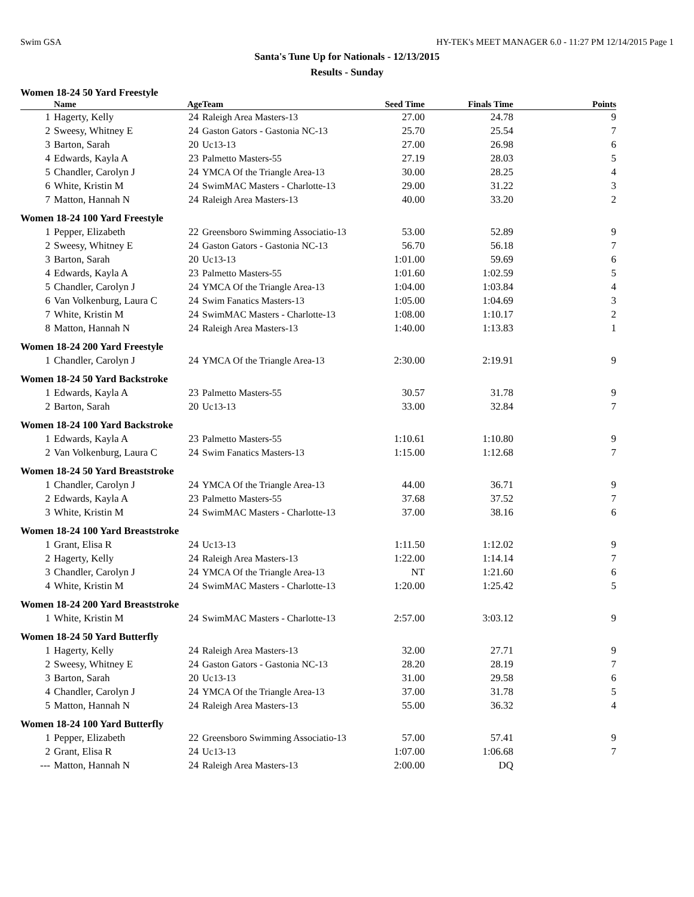Swim GSA HY-TEK's MEET MANAGER 6.0 - 11:27 PM 12/14/2015 Page 1
Santa's Tune Up for Nationals - 12/13/2015
Results - Sunday
| Women 18-24 50 Yard Freestyle | | | | | | |
| | Name | Age | Team | Seed Time | Finals Time | Points |
| 1 | Hagerty, Kelly | 24 | Raleigh Area Masters-13 | 27.00 | 24.78 | 9 |
| 2 | Sweesy, Whitney E | 24 | Gaston Gators - Gastonia NC-13 | 25.70 | 25.54 | 7 |
| 3 | Barton, Sarah | 20 | Uc13-13 | 27.00 | 26.98 | 6 |
| 4 | Edwards, Kayla A | 23 | Palmetto Masters-55 | 27.19 | 28.03 | 5 |
| 5 | Chandler, Carolyn J | 24 | YMCA Of the Triangle Area-13 | 30.00 | 28.25 | 4 |
| 6 | White, Kristin M | 24 | SwimMAC Masters - Charlotte-13 | 29.00 | 31.22 | 3 |
| 7 | Matton, Hannah N | 24 | Raleigh Area Masters-13 | 40.00 | 33.20 | 2 |
| Women 18-24 100 Yard Freestyle | | | | | | |
| 1 | Pepper, Elizabeth | 22 | Greensboro Swimming Associatio-13 | 53.00 | 52.89 | 9 |
| 2 | Sweesy, Whitney E | 24 | Gaston Gators - Gastonia NC-13 | 56.70 | 56.18 | 7 |
| 3 | Barton, Sarah | 20 | Uc13-13 | 1:01.00 | 59.69 | 6 |
| 4 | Edwards, Kayla A | 23 | Palmetto Masters-55 | 1:01.60 | 1:02.59 | 5 |
| 5 | Chandler, Carolyn J | 24 | YMCA Of the Triangle Area-13 | 1:04.00 | 1:03.84 | 4 |
| 6 | Van Volkenburg, Laura C | 24 | Swim Fanatics Masters-13 | 1:05.00 | 1:04.69 | 3 |
| 7 | White, Kristin M | 24 | SwimMAC Masters - Charlotte-13 | 1:08.00 | 1:10.17 | 2 |
| 8 | Matton, Hannah N | 24 | Raleigh Area Masters-13 | 1:40.00 | 1:13.83 | 1 |
| Women 18-24 200 Yard Freestyle | | | | | | |
| 1 | Chandler, Carolyn J | 24 | YMCA Of the Triangle Area-13 | 2:30.00 | 2:19.91 | 9 |
| Women 18-24 50 Yard Backstroke | | | | | | |
| 1 | Edwards, Kayla A | 23 | Palmetto Masters-55 | 30.57 | 31.78 | 9 |
| 2 | Barton, Sarah | 20 | Uc13-13 | 33.00 | 32.84 | 7 |
| Women 18-24 100 Yard Backstroke | | | | | | |
| 1 | Edwards, Kayla A | 23 | Palmetto Masters-55 | 1:10.61 | 1:10.80 | 9 |
| 2 | Van Volkenburg, Laura C | 24 | Swim Fanatics Masters-13 | 1:15.00 | 1:12.68 | 7 |
| Women 18-24 50 Yard Breaststroke | | | | | | |
| 1 | Chandler, Carolyn J | 24 | YMCA Of the Triangle Area-13 | 44.00 | 36.71 | 9 |
| 2 | Edwards, Kayla A | 23 | Palmetto Masters-55 | 37.68 | 37.52 | 7 |
| 3 | White, Kristin M | 24 | SwimMAC Masters - Charlotte-13 | 37.00 | 38.16 | 6 |
| Women 18-24 100 Yard Breaststroke | | | | | | |
| 1 | Grant, Elisa R | 24 | Uc13-13 | 1:11.50 | 1:12.02 | 9 |
| 2 | Hagerty, Kelly | 24 | Raleigh Area Masters-13 | 1:22.00 | 1:14.14 | 7 |
| 3 | Chandler, Carolyn J | 24 | YMCA Of the Triangle Area-13 | NT | 1:21.60 | 6 |
| 4 | White, Kristin M | 24 | SwimMAC Masters - Charlotte-13 | 1:20.00 | 1:25.42 | 5 |
| Women 18-24 200 Yard Breaststroke | | | | | | |
| 1 | White, Kristin M | 24 | SwimMAC Masters - Charlotte-13 | 2:57.00 | 3:03.12 | 9 |
| Women 18-24 50 Yard Butterfly | | | | | | |
| 1 | Hagerty, Kelly | 24 | Raleigh Area Masters-13 | 32.00 | 27.71 | 9 |
| 2 | Sweesy, Whitney E | 24 | Gaston Gators - Gastonia NC-13 | 28.20 | 28.19 | 7 |
| 3 | Barton, Sarah | 20 | Uc13-13 | 31.00 | 29.58 | 6 |
| 4 | Chandler, Carolyn J | 24 | YMCA Of the Triangle Area-13 | 37.00 | 31.78 | 5 |
| 5 | Matton, Hannah N | 24 | Raleigh Area Masters-13 | 55.00 | 36.32 | 4 |
| Women 18-24 100 Yard Butterfly | | | | | | |
| 1 | Pepper, Elizabeth | 22 | Greensboro Swimming Associatio-13 | 57.00 | 57.41 | 9 |
| 2 | Grant, Elisa R | 24 | Uc13-13 | 1:07.00 | 1:06.68 | 7 |
| --- | Matton, Hannah N | 24 | Raleigh Area Masters-13 | 2:00.00 | DQ | |